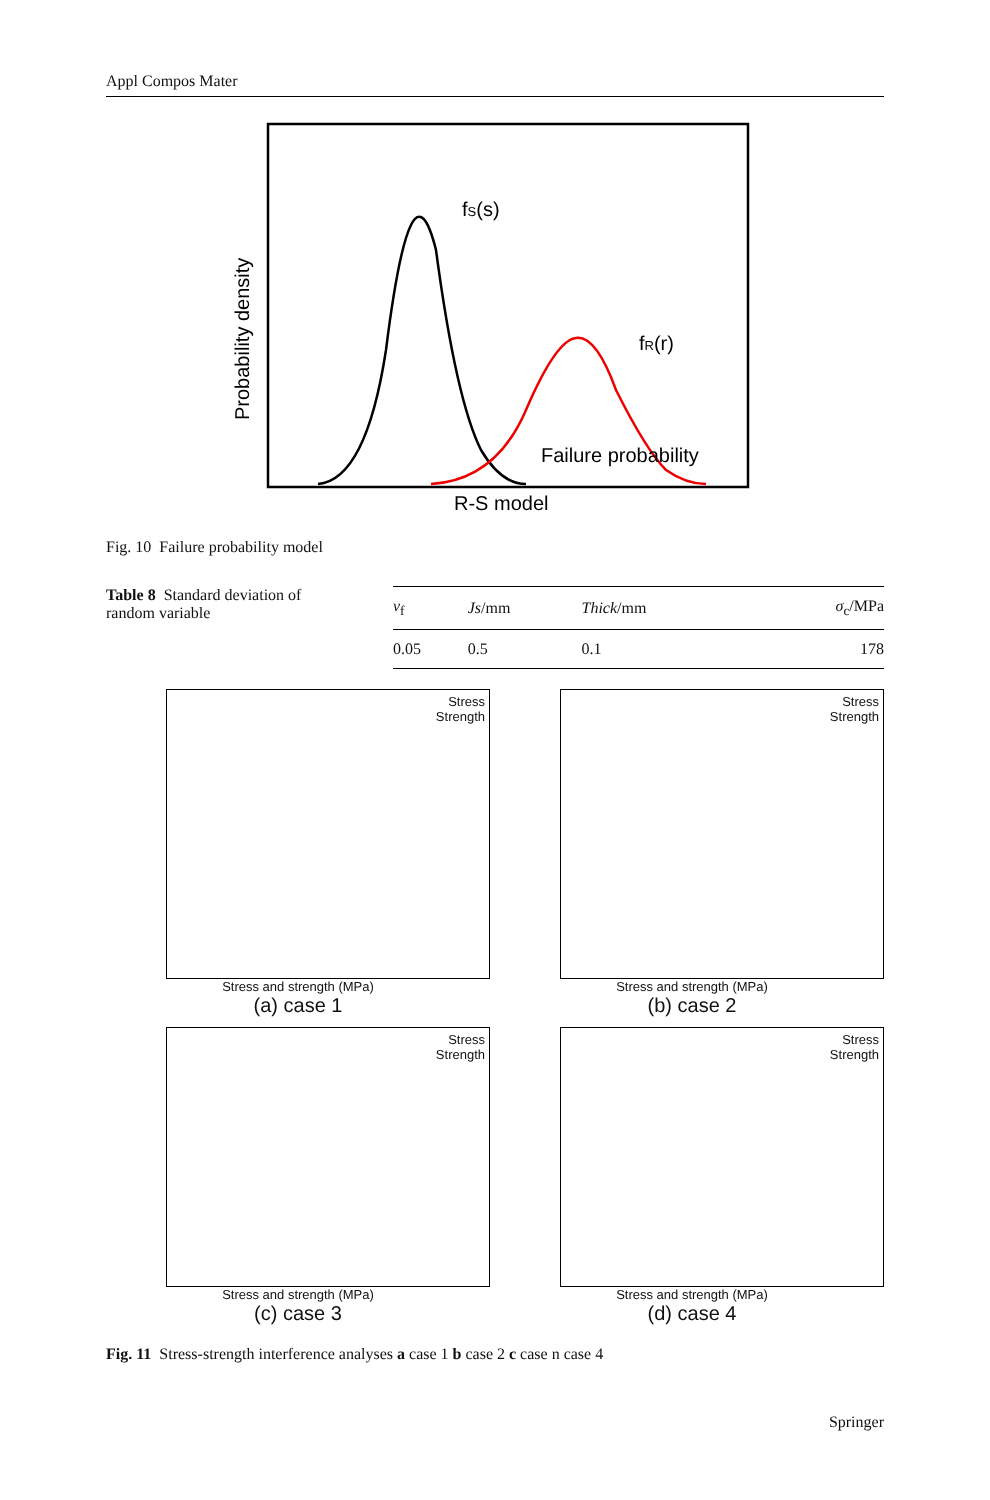Appl Compos Mater
Probability density
fS(s)
fR(r)
Failure probability
R-S model
Fig. 10 Failure probability model
Table 8 Standard deviation of random variable
| v<sub>f</sub> | Js /mm | Thick /mm | σ<sub>c</sub>/MPa |
| --- | --- | --- | --- |
| 0.05 | 0.5 | 0.1 | 178 |
Stress
Strength
Stress and strength (MPa)
(a) case 1
Stress
Strength
Stress and strength (MPa)
(b) case 2
Stress
Strength
Stress and strength (MPa)
(c) case 3
Stress
Strength
Stress and strength (MPa)
(d) case 4
Fig. 11 Stress-strength interference analyses a case 1 b case 2 c case n case 4
Springer